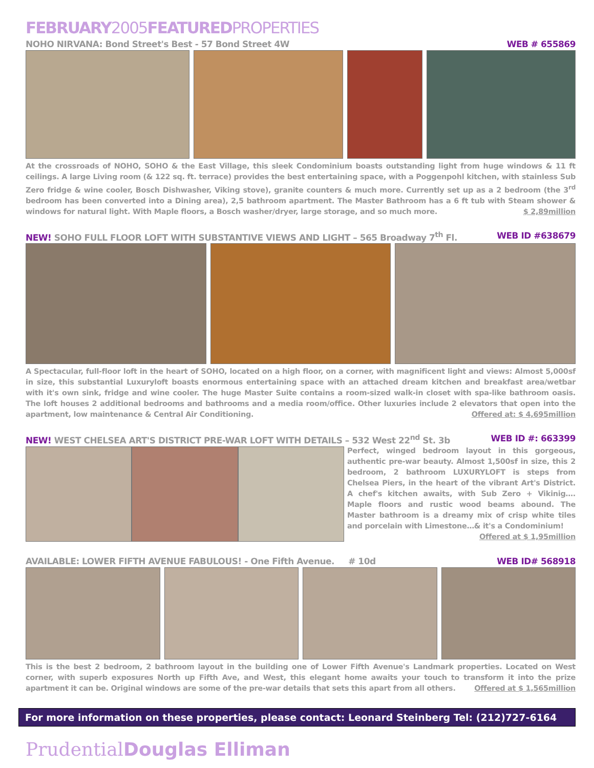FEBRUARY2005FEATUREDPROPERTIES
NOHO NIRVANA: Bond Street's Best - 57 Bond Street 4W WEB # 655869
At the crossroads of NOHO, SOHO & the East Village, this sleek Condominium boasts outstanding light from huge windows & 11 ft ceilings. A large Living room (& 122 sq. ft. terrace) provides the best entertaining space, with a Poggenpohl kitchen, with stainless Sub Zero fridge & wine cooler, Bosch Dishwasher, Viking stove), granite counters & much more. Currently set up as a 2 bedroom (the 3<sup>rd</sup> bedroom has been converted into a Dining area), 2,5 bathroom apartment. The Master Bathroom has a 6 ft tub with Steam shower & windows for natural light. With Maple floors, a Bosch washer/dryer, large storage, and so much more. $ 2,89million
NEW! SOHO FULL FLOOR LOFT WITH SUBSTANTIVE VIEWS AND LIGHT – 565 Broadway 7<sup>th</sup> Fl. WEB ID #638679
A Spectacular, full-floor loft in the heart of SOHO, located on a high floor, on a corner, with magnificent light and views: Almost 5,000sf in size, this substantial Luxuryloft boasts enormous entertaining space with an attached dream kitchen and breakfast area/wetbar with it's own sink, fridge and wine cooler. The huge Master Suite contains a room-sized walk-in closet with spa-like bathroom oasis. The loft houses 2 additional bedrooms and bathrooms and a media room/office. Other luxuries include 2 elevators that open into the apartment, low maintenance & Central Air Conditioning. Offered at: $ 4,695million
NEW! WEST CHELSEA ART'S DISTRICT PRE-WAR LOFT WITH DETAILS – 532 West 22<sup>nd</sup> St. 3b WEB ID #: 663399
Perfect, winged bedroom layout in this gorgeous, authentic pre-war beauty. Almost 1,500sf in size, this 2 bedroom, 2 bathroom LUXURYLOFT is steps from Chelsea Piers, in the heart of the vibrant Art's District. A chef's kitchen awaits, with Sub Zero + Vikinig…. Maple floors and rustic wood beams abound. The Master bathroom is a dreamy mix of crisp white tiles and porcelain with Limestone…& it's a Condominium! Offered at $ 1,95million
AVAILABLE: LOWER FIFTH AVENUE FABULOUS! - One Fifth Avenue. # 10d WEB ID# 568918
This is the best 2 bedroom, 2 bathroom layout in the building one of Lower Fifth Avenue's Landmark properties. Located on West corner, with superb exposures North up Fifth Ave, and West, this elegant home awaits your touch to transform it into the prize apartment it can be. Original windows are some of the pre-war details that sets this apart from all others. Offered at $ 1,565million
For more information on these properties, please contact: Leonard Steinberg Tel: (212)727-6164
PrudentialDouglas Elliman